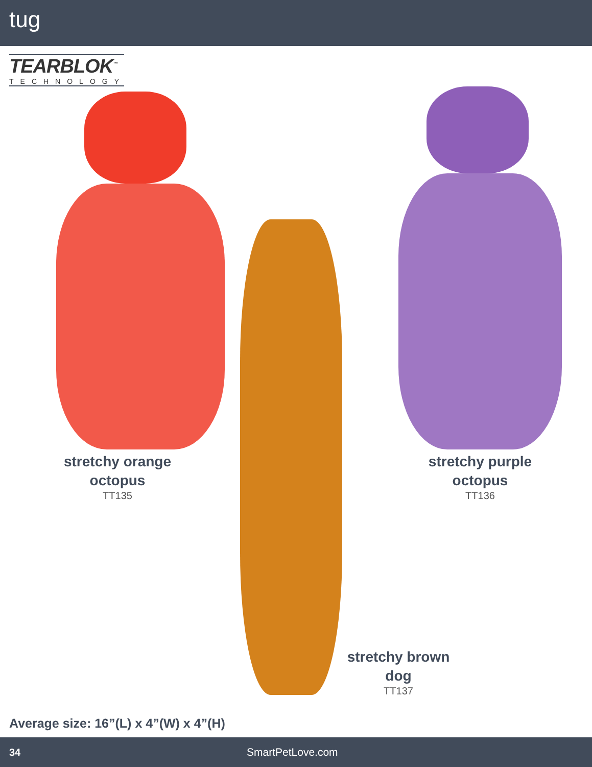tug
TEARBLOK<sup>™</sup>
TECHNOLOGY
stretchy orange
octopus
TT135
stretchy purple
octopus
TT136
stretchy brown
dog
TT137
Average size: 16”(L) x 4”(W) x 4”(H)
34 SmartPetLove.com